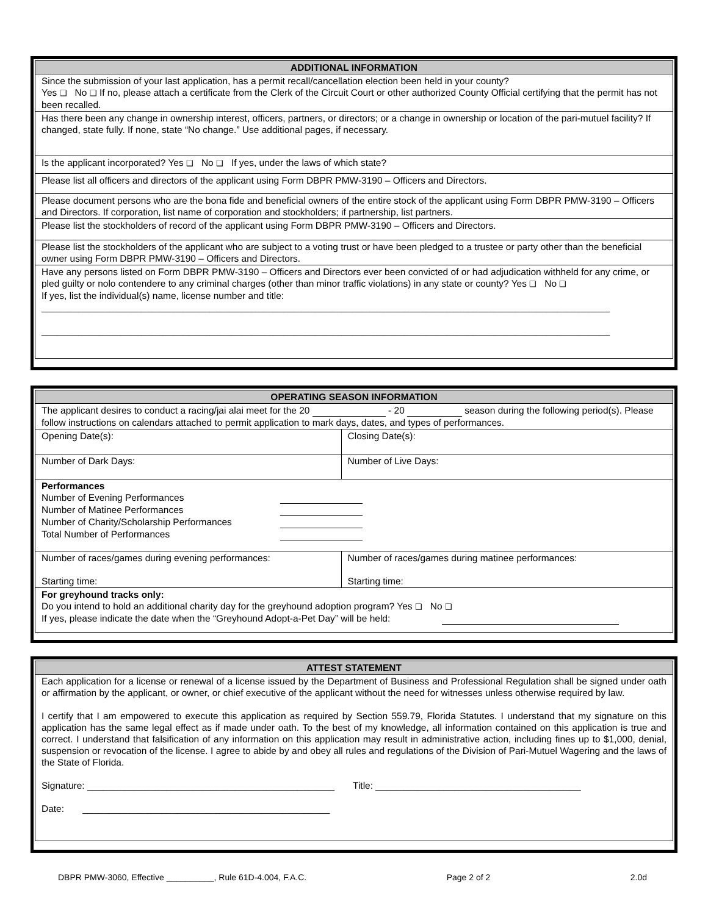| ADDITIONAL INFORMATION |
| --- |
| Since the submission of your last application, has a permit recall/cancellation election been held in your county? Yes ❑ No ❑ If no, please attach a certificate from the Clerk of the Circuit Court or other authorized County Official certifying that the permit has not been recalled. |
| Has there been any change in ownership interest, officers, partners, or directors; or a change in ownership or location of the pari-mutuel facility? If changed, state fully. If none, state “No change.” Use additional pages, if necessary. |
| Is the applicant incorporated? Yes ❑ No ❑ If yes, under the laws of which state? |
| Please list all officers and directors of the applicant using Form DBPR PMW-3190 – Officers and Directors. |
| Please document persons who are the bona fide and beneficial owners of the entire stock of the applicant using Form DBPR PMW-3190 – Officers and Directors. If corporation, list name of corporation and stockholders; if partnership, list partners. |
| Please list the stockholders of record of the applicant using Form DBPR PMW-3190 – Officers and Directors. |
| Please list the stockholders of the applicant who are subject to a voting trust or have been pledged to a trustee or party other than the beneficial owner using Form DBPR PMW-3190 – Officers and Directors. |
| Have any persons listed on Form DBPR PMW-3190 – Officers and Directors ever been convicted of or had adjudication withheld for any crime, or pled guilty or nolo contendere to any criminal charges (other than minor traffic violations) in any state or county? Yes ❑ No ❑ If yes, list the individual(s) name, license number and title: ____________________________________________________________________________________________________________ ____________________________________________________________________________________________________________ |
| OPERATING SEASON INFORMATION | |
| --- | --- |
| The applicant desires to conduct a racing/jai alai meet for the 20 - 20 season during the following period(s). Please follow instructions on calendars attached to permit application to mark days, dates, and types of performances. | |
| Opening Date(s): | Closing Date(s): |
| Number of Dark Days: | Number of Live Days: |
| Performances / Number of Evening Performances / / / Number of Matinee Performances / / / Number of Charity/Scholarship Performances / / / Total Number of Performances / / | |
| Number of races/games during evening performances: Starting time: | Number of races/games during matinee performances: Starting time: |
| For greyhound tracks only: Do you intend to hold an additional charity day for the greyhound adoption program? Yes ❑ No ❑ If yes, please indicate the date when the “Greyhound Adopt-a-Pet Day” will be held: | |
| ATTEST STATEMENT |
| --- |
| Each application for a license or renewal of a license issued by the Department of Business and Professional Regulation shall be signed under oath or affirmation by the applicant, or owner, or chief executive of the applicant without the need for witnesses unless otherwise required by law. I certify that I am empowered to execute this application as required by Section 559.79, Florida Statutes. I understand that my signature on this application has the same legal effect as if made under oath. To the best of my knowledge, all information contained on this application is true and correct. I understand that falsification of any information on this application may result in administrative action, including fines up to $1,000, denial, suspension or revocation of the license. I agree to abide by and obey all rules and regulations of the Division of Pari-Mutuel Wagering and the laws of the State of Florida. Signature: _______________________________________________ Title: _______________________________________ Date: _______________________________________________ |
DBPR PMW-3060, Effective __________, Rule 61D-4.004, F.A.C. Page 2 of 2 2.0d